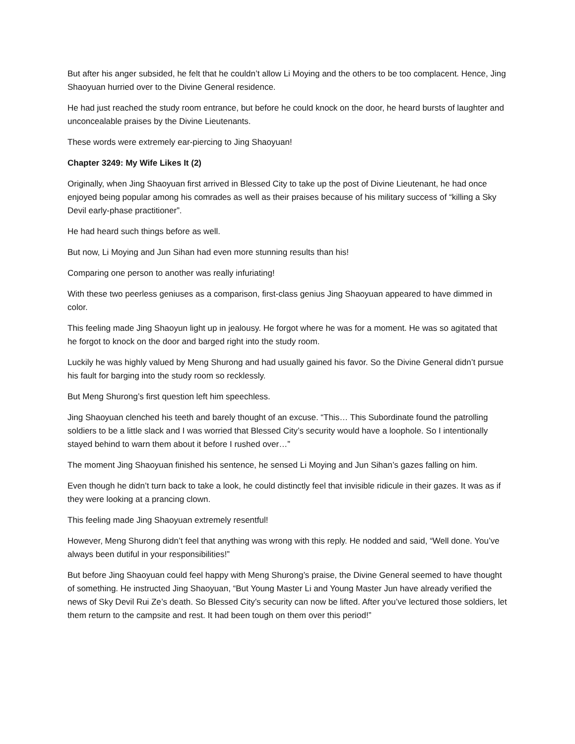But after his anger subsided, he felt that he couldn’t allow Li Moying and the others to be too complacent. Hence, Jing Shaoyuan hurried over to the Divine General residence.
He had just reached the study room entrance, but before he could knock on the door, he heard bursts of laughter and unconcealable praises by the Divine Lieutenants.
These words were extremely ear-piercing to Jing Shaoyuan!
Chapter 3249: My Wife Likes It (2)
Originally, when Jing Shaoyuan first arrived in Blessed City to take up the post of Divine Lieutenant, he had once enjoyed being popular among his comrades as well as their praises because of his military success of “killing a Sky Devil early-phase practitioner”.
He had heard such things before as well.
But now, Li Moying and Jun Sihan had even more stunning results than his!
Comparing one person to another was really infuriating!
With these two peerless geniuses as a comparison, first-class genius Jing Shaoyuan appeared to have dimmed in color.
This feeling made Jing Shaoyun light up in jealousy. He forgot where he was for a moment. He was so agitated that he forgot to knock on the door and barged right into the study room.
Luckily he was highly valued by Meng Shurong and had usually gained his favor. So the Divine General didn’t pursue his fault for barging into the study room so recklessly.
But Meng Shurong’s first question left him speechless.
Jing Shaoyuan clenched his teeth and barely thought of an excuse. “This… This Subordinate found the patrolling soldiers to be a little slack and I was worried that Blessed City’s security would have a loophole. So I intentionally stayed behind to warn them about it before I rushed over…”
The moment Jing Shaoyuan finished his sentence, he sensed Li Moying and Jun Sihan’s gazes falling on him.
Even though he didn’t turn back to take a look, he could distinctly feel that invisible ridicule in their gazes. It was as if they were looking at a prancing clown.
This feeling made Jing Shaoyuan extremely resentful!
However, Meng Shurong didn’t feel that anything was wrong with this reply. He nodded and said, “Well done. You’ve always been dutiful in your responsibilities!”
But before Jing Shaoyuan could feel happy with Meng Shurong’s praise, the Divine General seemed to have thought of something. He instructed Jing Shaoyuan, “But Young Master Li and Young Master Jun have already verified the news of Sky Devil Rui Ze’s death. So Blessed City’s security can now be lifted. After you’ve lectured those soldiers, let them return to the campsite and rest. It had been tough on them over this period!”